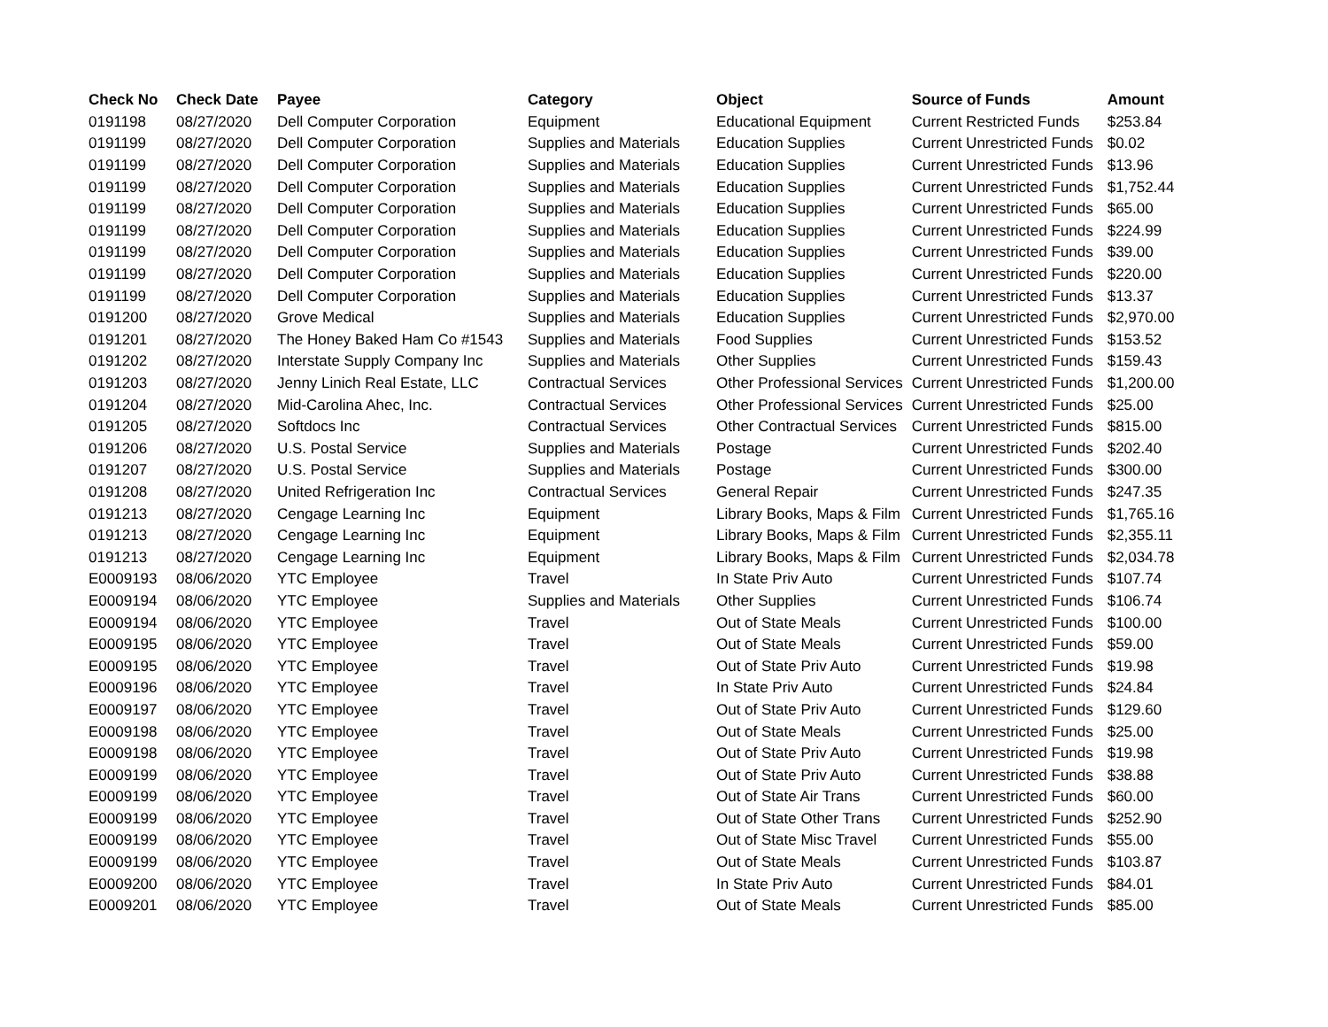| Check No | Check Date | Payee | Category | Object | Source of Funds | Amount |
| --- | --- | --- | --- | --- | --- | --- |
| 0191198 | 08/27/2020 | Dell Computer Corporation | Equipment | Educational Equipment | Current Restricted Funds | $253.84 |
| 0191199 | 08/27/2020 | Dell Computer Corporation | Supplies and Materials | Education Supplies | Current Unrestricted Funds | $0.02 |
| 0191199 | 08/27/2020 | Dell Computer Corporation | Supplies and Materials | Education Supplies | Current Unrestricted Funds | $13.96 |
| 0191199 | 08/27/2020 | Dell Computer Corporation | Supplies and Materials | Education Supplies | Current Unrestricted Funds | $1,752.44 |
| 0191199 | 08/27/2020 | Dell Computer Corporation | Supplies and Materials | Education Supplies | Current Unrestricted Funds | $65.00 |
| 0191199 | 08/27/2020 | Dell Computer Corporation | Supplies and Materials | Education Supplies | Current Unrestricted Funds | $224.99 |
| 0191199 | 08/27/2020 | Dell Computer Corporation | Supplies and Materials | Education Supplies | Current Unrestricted Funds | $39.00 |
| 0191199 | 08/27/2020 | Dell Computer Corporation | Supplies and Materials | Education Supplies | Current Unrestricted Funds | $220.00 |
| 0191199 | 08/27/2020 | Dell Computer Corporation | Supplies and Materials | Education Supplies | Current Unrestricted Funds | $13.37 |
| 0191200 | 08/27/2020 | Grove Medical | Supplies and Materials | Education Supplies | Current Unrestricted Funds | $2,970.00 |
| 0191201 | 08/27/2020 | The Honey Baked Ham Co #1543 | Supplies and Materials | Food Supplies | Current Unrestricted Funds | $153.52 |
| 0191202 | 08/27/2020 | Interstate Supply Company Inc | Supplies and Materials | Other Supplies | Current Unrestricted Funds | $159.43 |
| 0191203 | 08/27/2020 | Jenny Linich Real Estate, LLC | Contractual Services | Other Professional Services | Current Unrestricted Funds | $1,200.00 |
| 0191204 | 08/27/2020 | Mid-Carolina Ahec, Inc. | Contractual Services | Other Professional Services | Current Unrestricted Funds | $25.00 |
| 0191205 | 08/27/2020 | Softdocs Inc | Contractual Services | Other Contractual Services | Current Unrestricted Funds | $815.00 |
| 0191206 | 08/27/2020 | U.S. Postal Service | Supplies and Materials | Postage | Current Unrestricted Funds | $202.40 |
| 0191207 | 08/27/2020 | U.S. Postal Service | Supplies and Materials | Postage | Current Unrestricted Funds | $300.00 |
| 0191208 | 08/27/2020 | United Refrigeration Inc | Contractual Services | General Repair | Current Unrestricted Funds | $247.35 |
| 0191213 | 08/27/2020 | Cengage Learning Inc | Equipment | Library Books, Maps & Film | Current Unrestricted Funds | $1,765.16 |
| 0191213 | 08/27/2020 | Cengage Learning Inc | Equipment | Library Books, Maps & Film | Current Unrestricted Funds | $2,355.11 |
| 0191213 | 08/27/2020 | Cengage Learning Inc | Equipment | Library Books, Maps & Film | Current Unrestricted Funds | $2,034.78 |
| E0009193 | 08/06/2020 | YTC Employee | Travel | In State Priv Auto | Current Unrestricted Funds | $107.74 |
| E0009194 | 08/06/2020 | YTC Employee | Supplies and Materials | Other Supplies | Current Unrestricted Funds | $106.74 |
| E0009194 | 08/06/2020 | YTC Employee | Travel | Out of State Meals | Current Unrestricted Funds | $100.00 |
| E0009195 | 08/06/2020 | YTC Employee | Travel | Out of State Meals | Current Unrestricted Funds | $59.00 |
| E0009195 | 08/06/2020 | YTC Employee | Travel | Out of State Priv Auto | Current Unrestricted Funds | $19.98 |
| E0009196 | 08/06/2020 | YTC Employee | Travel | In State Priv Auto | Current Unrestricted Funds | $24.84 |
| E0009197 | 08/06/2020 | YTC Employee | Travel | Out of State Priv Auto | Current Unrestricted Funds | $129.60 |
| E0009198 | 08/06/2020 | YTC Employee | Travel | Out of State Meals | Current Unrestricted Funds | $25.00 |
| E0009198 | 08/06/2020 | YTC Employee | Travel | Out of State Priv Auto | Current Unrestricted Funds | $19.98 |
| E0009199 | 08/06/2020 | YTC Employee | Travel | Out of State Priv Auto | Current Unrestricted Funds | $38.88 |
| E0009199 | 08/06/2020 | YTC Employee | Travel | Out of State Air Trans | Current Unrestricted Funds | $60.00 |
| E0009199 | 08/06/2020 | YTC Employee | Travel | Out of State Other Trans | Current Unrestricted Funds | $252.90 |
| E0009199 | 08/06/2020 | YTC Employee | Travel | Out of State Misc Travel | Current Unrestricted Funds | $55.00 |
| E0009199 | 08/06/2020 | YTC Employee | Travel | Out of State Meals | Current Unrestricted Funds | $103.87 |
| E0009200 | 08/06/2020 | YTC Employee | Travel | In State Priv Auto | Current Unrestricted Funds | $84.01 |
| E0009201 | 08/06/2020 | YTC Employee | Travel | Out of State Meals | Current Unrestricted Funds | $85.00 |